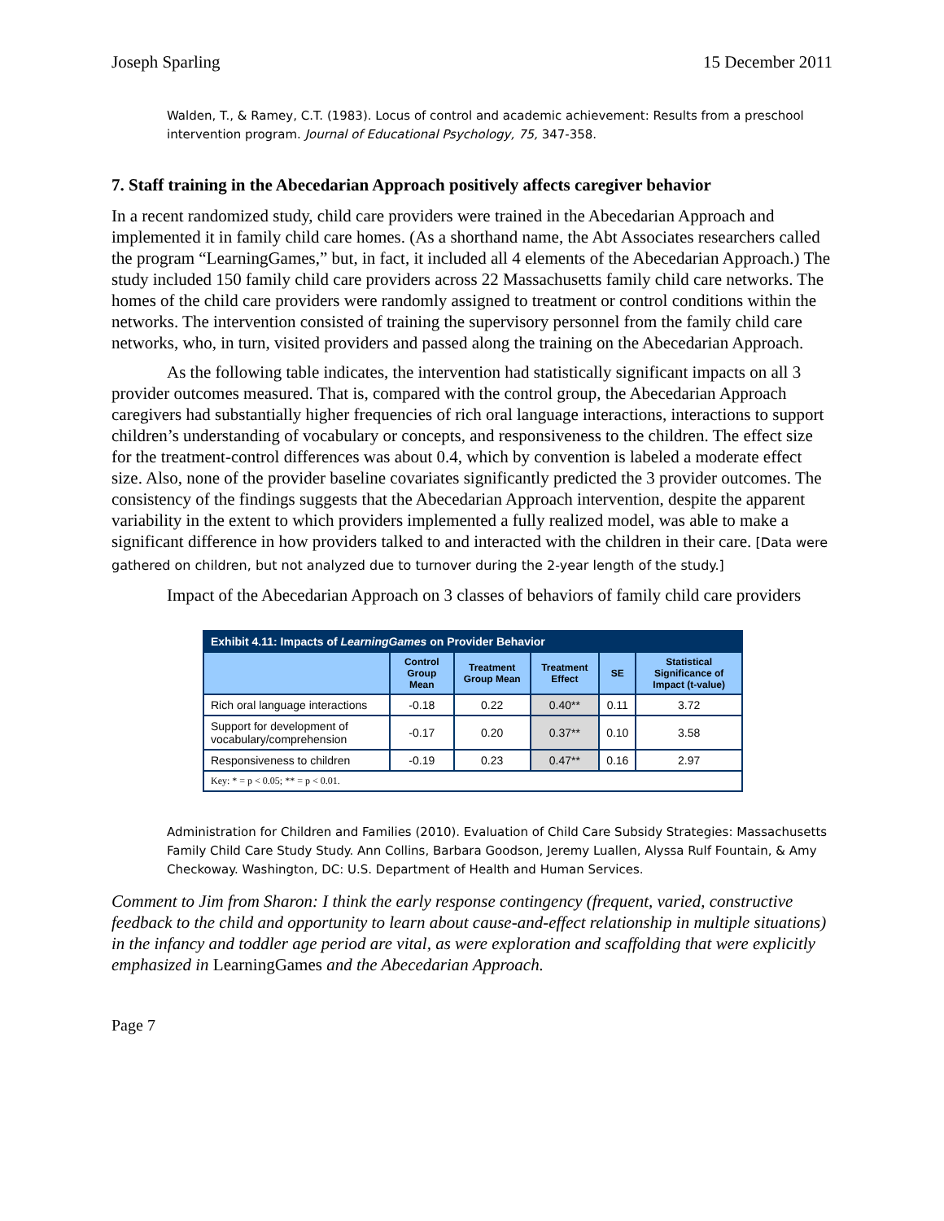Joseph Sparling 15 December 2011
Walden, T., & Ramey, C.T. (1983). Locus of control and academic achievement: Results from a preschool intervention program. Journal of Educational Psychology, 75, 347-358.
7. Staff training in the Abecedarian Approach positively affects caregiver behavior
In a recent randomized study, child care providers were trained in the Abecedarian Approach and implemented it in family child care homes. (As a shorthand name, the Abt Associates researchers called the program “LearningGames,” but, in fact, it included all 4 elements of the Abecedarian Approach.) The study included 150 family child care providers across 22 Massachusetts family child care networks. The homes of the child care providers were randomly assigned to treatment or control conditions within the networks. The intervention consisted of training the supervisory personnel from the family child care networks, who, in turn, visited providers and passed along the training on the Abecedarian Approach.
As the following table indicates, the intervention had statistically significant impacts on all 3 provider outcomes measured. That is, compared with the control group, the Abecedarian Approach caregivers had substantially higher frequencies of rich oral language interactions, interactions to support children’s understanding of vocabulary or concepts, and responsiveness to the children. The effect size for the treatment-control differences was about 0.4, which by convention is labeled a moderate effect size. Also, none of the provider baseline covariates significantly predicted the 3 provider outcomes. The consistency of the findings suggests that the Abecedarian Approach intervention, despite the apparent variability in the extent to which providers implemented a fully realized model, was able to make a significant difference in how providers talked to and interacted with the children in their care. [Data were gathered on children, but not analyzed due to turnover during the 2-year length of the study.]
Impact of the Abecedarian Approach on 3 classes of behaviors of family child care providers
| Exhibit 4.11: Impacts of LearningGames on Provider Behavior | | | | | |
| | Control Group Mean | Treatment Group Mean | Treatment Effect | SE | Statistical Significance of Impact (t-value) |
| Rich oral language interactions | -0.18 | 0.22 | 0.40** | 0.11 | 3.72 |
| Support for development of vocabulary/comprehension | -0.17 | 0.20 | 0.37** | 0.10 | 3.58 |
| Responsiveness to children | -0.19 | 0.23 | 0.47** | 0.16 | 2.97 |
| Key: * = p < 0.05; ** = p < 0.01. | | | | | |
Administration for Children and Families (2010). Evaluation of Child Care Subsidy Strategies: Massachusetts Family Child Care Study Study. Ann Collins, Barbara Goodson, Jeremy Luallen, Alyssa Rulf Fountain, & Amy Checkoway. Washington, DC: U.S. Department of Health and Human Services.
Comment to Jim from Sharon: I think the early response contingency (frequent, varied, constructive feedback to the child and opportunity to learn about cause-and-effect relationship in multiple situations) in the infancy and toddler age period are vital, as were exploration and scaffolding that were explicitly emphasized in LearningGames and the Abecedarian Approach.
Page 7